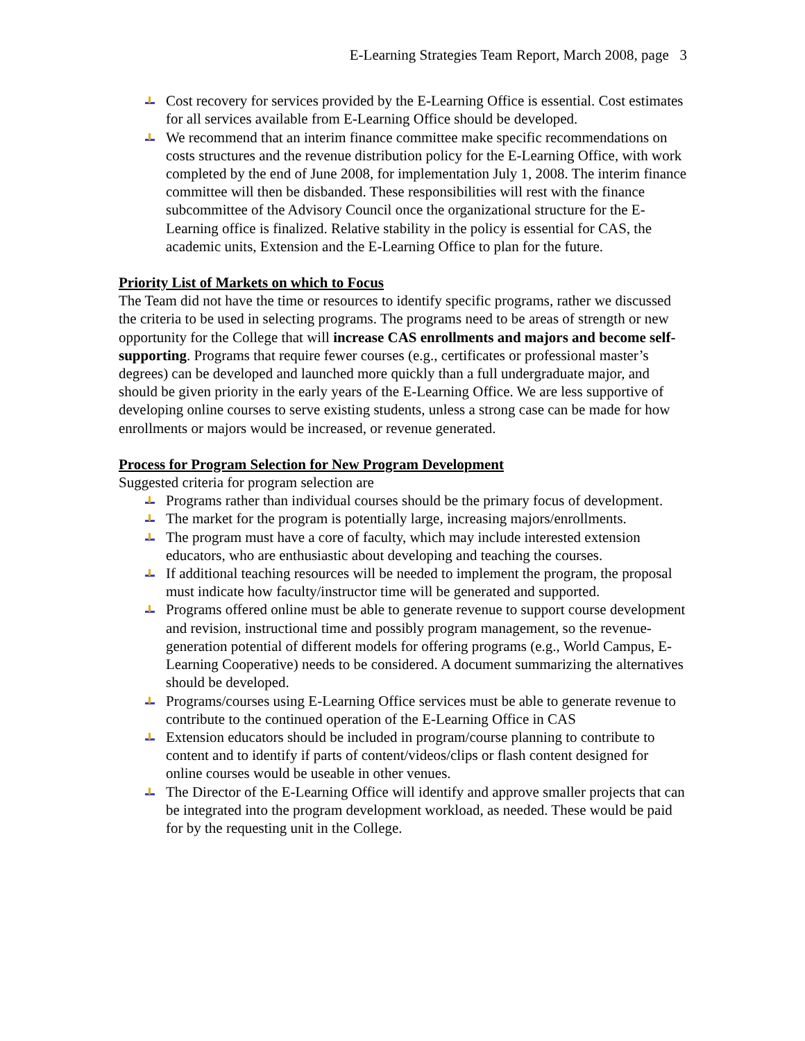E-Learning Strategies Team Report, March 2008, page 3
Cost recovery for services provided by the E-Learning Office is essential. Cost estimates for all services available from E-Learning Office should be developed.
We recommend that an interim finance committee make specific recommendations on costs structures and the revenue distribution policy for the E-Learning Office, with work completed by the end of June 2008, for implementation July 1, 2008. The interim finance committee will then be disbanded. These responsibilities will rest with the finance subcommittee of the Advisory Council once the organizational structure for the E-Learning office is finalized. Relative stability in the policy is essential for CAS, the academic units, Extension and the E-Learning Office to plan for the future.
Priority List of Markets on which to Focus
The Team did not have the time or resources to identify specific programs, rather we discussed the criteria to be used in selecting programs. The programs need to be areas of strength or new opportunity for the College that will increase CAS enrollments and majors and become self-supporting. Programs that require fewer courses (e.g., certificates or professional master’s degrees) can be developed and launched more quickly than a full undergraduate major, and should be given priority in the early years of the E-Learning Office. We are less supportive of developing online courses to serve existing students, unless a strong case can be made for how enrollments or majors would be increased, or revenue generated.
Process for Program Selection for New Program Development
Suggested criteria for program selection are
Programs rather than individual courses should be the primary focus of development.
The market for the program is potentially large, increasing majors/enrollments.
The program must have a core of faculty, which may include interested extension educators, who are enthusiastic about developing and teaching the courses.
If additional teaching resources will be needed to implement the program, the proposal must indicate how faculty/instructor time will be generated and supported.
Programs offered online must be able to generate revenue to support course development and revision, instructional time and possibly program management, so the revenue-generation potential of different models for offering programs (e.g., World Campus, E-Learning Cooperative) needs to be considered. A document summarizing the alternatives should be developed.
Programs/courses using E-Learning Office services must be able to generate revenue to contribute to the continued operation of the E-Learning Office in CAS
Extension educators should be included in program/course planning to contribute to content and to identify if parts of content/videos/clips or flash content designed for online courses would be useable in other venues.
The Director of the E-Learning Office will identify and approve smaller projects that can be integrated into the program development workload, as needed. These would be paid for by the requesting unit in the College.